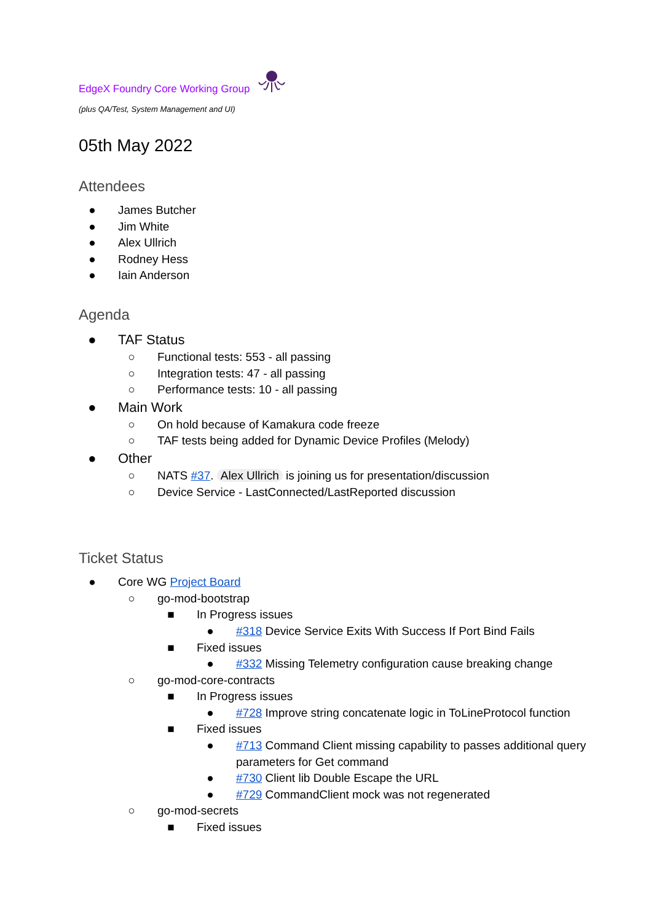EdgeX Foundry Core Working Group
(plus QA/Test, System Management and UI)
05th May 2022
Attendees
● James Butcher
● Jim White
● Alex Ullrich
● Rodney Hess
● Iain Anderson
Agenda
● TAF Status
○ Functional tests: 553 - all passing
○ Integration tests: 47 - all passing
○ Performance tests: 10 - all passing
● Main Work
○ On hold because of Kamakura code freeze
○ TAF tests being added for Dynamic Device Profiles (Melody)
● Other
○ NATS #37. Alex Ullrich is joining us for presentation/discussion
○ Device Service - LastConnected/LastReported discussion
Ticket Status
● Core WG Project Board
○ go-mod-bootstrap
■ In Progress issues
● #318 Device Service Exits With Success If Port Bind Fails
■ Fixed issues
● #332 Missing Telemetry configuration cause breaking change
○ go-mod-core-contracts
■ In Progress issues
● #728 Improve string concatenate logic in ToLineProtocol function
■ Fixed issues
● #713 Command Client missing capability to passes additional query parameters for Get command
● #730 Client lib Double Escape the URL
● #729 CommandClient mock was not regenerated
○ go-mod-secrets
■ Fixed issues